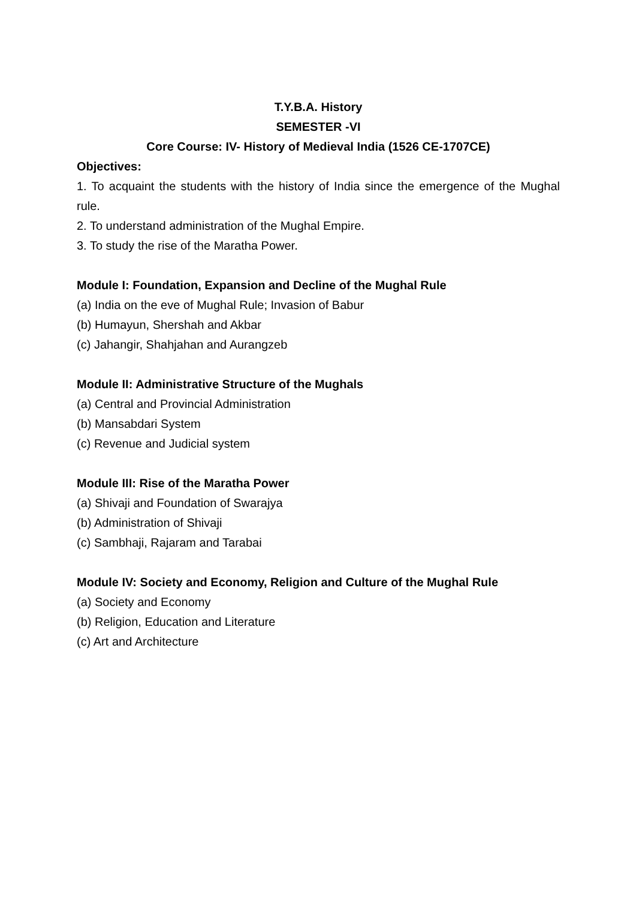T.Y.B.A. History
SEMESTER -VI
Core Course: IV- History of Medieval India (1526 CE-1707CE)
Objectives:
1. To acquaint the students with the history of India since the emergence of the Mughal rule.
2. To understand administration of the Mughal Empire.
3. To study the rise of the Maratha Power.
Module I: Foundation, Expansion and Decline of the Mughal Rule
(a) India on the eve of Mughal Rule; Invasion of Babur
(b) Humayun, Shershah and Akbar
(c) Jahangir, Shahjahan and Aurangzeb
Module II: Administrative Structure of the Mughals
(a) Central and Provincial Administration
(b) Mansabdari System
(c) Revenue and Judicial system
Module III: Rise of the Maratha Power
(a) Shivaji and Foundation of Swarajya
(b) Administration of Shivaji
(c) Sambhaji, Rajaram and Tarabai
Module IV: Society and Economy, Religion and Culture of the Mughal Rule
(a) Society and Economy
(b) Religion, Education and Literature
(c) Art and Architecture